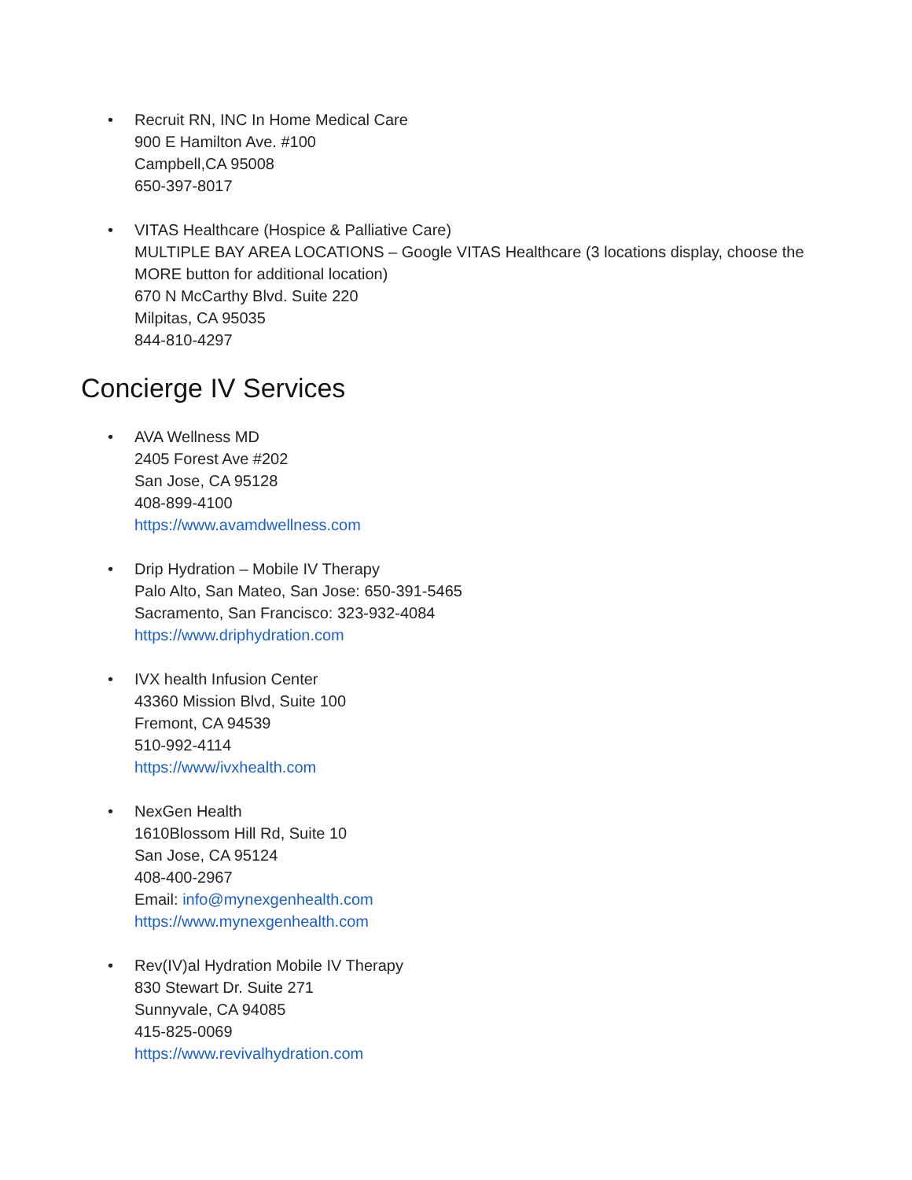• Recruit RN, INC In Home Medical Care
900 E Hamilton Ave. #100
Campbell,CA 95008
650-397-8017
• VITAS Healthcare (Hospice & Palliative Care)
MULTIPLE BAY AREA LOCATIONS – Google VITAS Healthcare (3 locations display, choose the
MORE button for additional location)
670 N McCarthy Blvd. Suite 220
Milpitas, CA 95035
844-810-4297
Concierge IV Services
• AVA Wellness MD
2405 Forest Ave #202
San Jose, CA 95128
408-899-4100
https://www.avamdwellness.com
• Drip Hydration – Mobile IV Therapy
Palo Alto, San Mateo, San Jose: 650-391-5465
Sacramento, San Francisco: 323-932-4084
https://www.driphydration.com
• IVX health Infusion Center
43360 Mission Blvd, Suite 100
Fremont, CA 94539
510-992-4114
https://www/ivxhealth.com
• NexGen Health
1610Blossom Hill Rd, Suite 10
San Jose, CA 95124
408-400-2967
Email: info@mynexgenhealth.com
https://www.mynexgenhealth.com
• Rev(IV)al Hydration Mobile IV Therapy
830 Stewart Dr. Suite 271
Sunnyvale, CA 94085
415-825-0069
https://www.revivalhydration.com